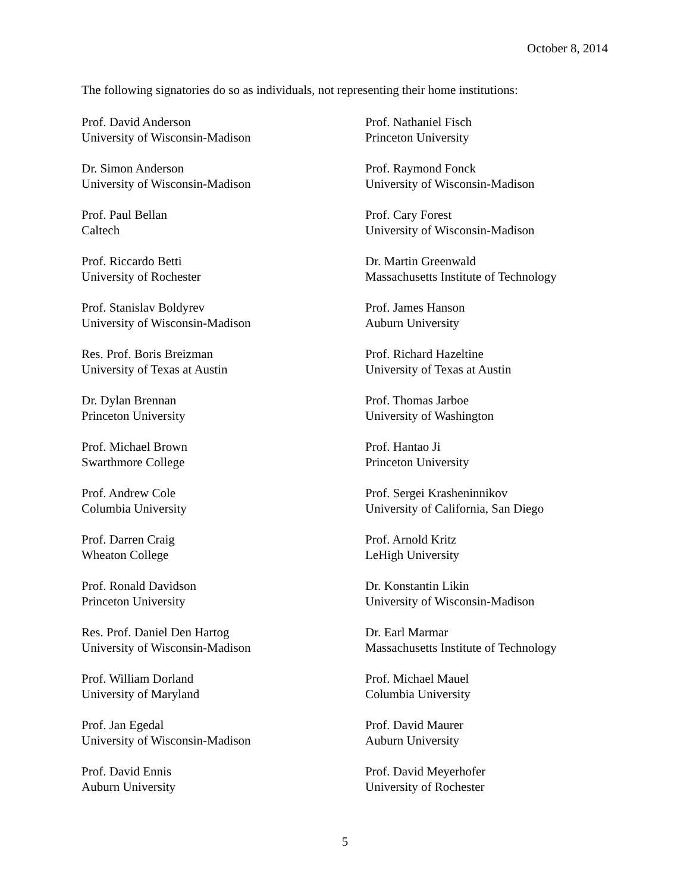October 8, 2014
The following signatories do so as individuals, not representing their home institutions:
Prof. David Anderson
University of Wisconsin-Madison
Dr. Simon Anderson
University of Wisconsin-Madison
Prof. Paul Bellan
Caltech
Prof. Riccardo Betti
University of Rochester
Prof. Stanislav Boldyrev
University of Wisconsin-Madison
Res. Prof. Boris Breizman
University of Texas at Austin
Dr. Dylan Brennan
Princeton University
Prof. Michael Brown
Swarthmore College
Prof. Andrew Cole
Columbia University
Prof. Darren Craig
Wheaton College
Prof. Ronald Davidson
Princeton University
Res. Prof. Daniel Den Hartog
University of Wisconsin-Madison
Prof. William Dorland
University of Maryland
Prof. Jan Egedal
University of Wisconsin-Madison
Prof. David Ennis
Auburn University
Prof. Nathaniel Fisch
Princeton University
Prof. Raymond Fonck
University of Wisconsin-Madison
Prof. Cary Forest
University of Wisconsin-Madison
Dr. Martin Greenwald
Massachusetts Institute of Technology
Prof. James Hanson
Auburn University
Prof. Richard Hazeltine
University of Texas at Austin
Prof. Thomas Jarboe
University of Washington
Prof. Hantao Ji
Princeton University
Prof. Sergei Krasheninnikov
University of California, San Diego
Prof. Arnold Kritz
LeHigh University
Dr. Konstantin Likin
University of Wisconsin-Madison
Dr. Earl Marmar
Massachusetts Institute of Technology
Prof. Michael Mauel
Columbia University
Prof. David Maurer
Auburn University
Prof. David Meyerhofer
University of Rochester
5